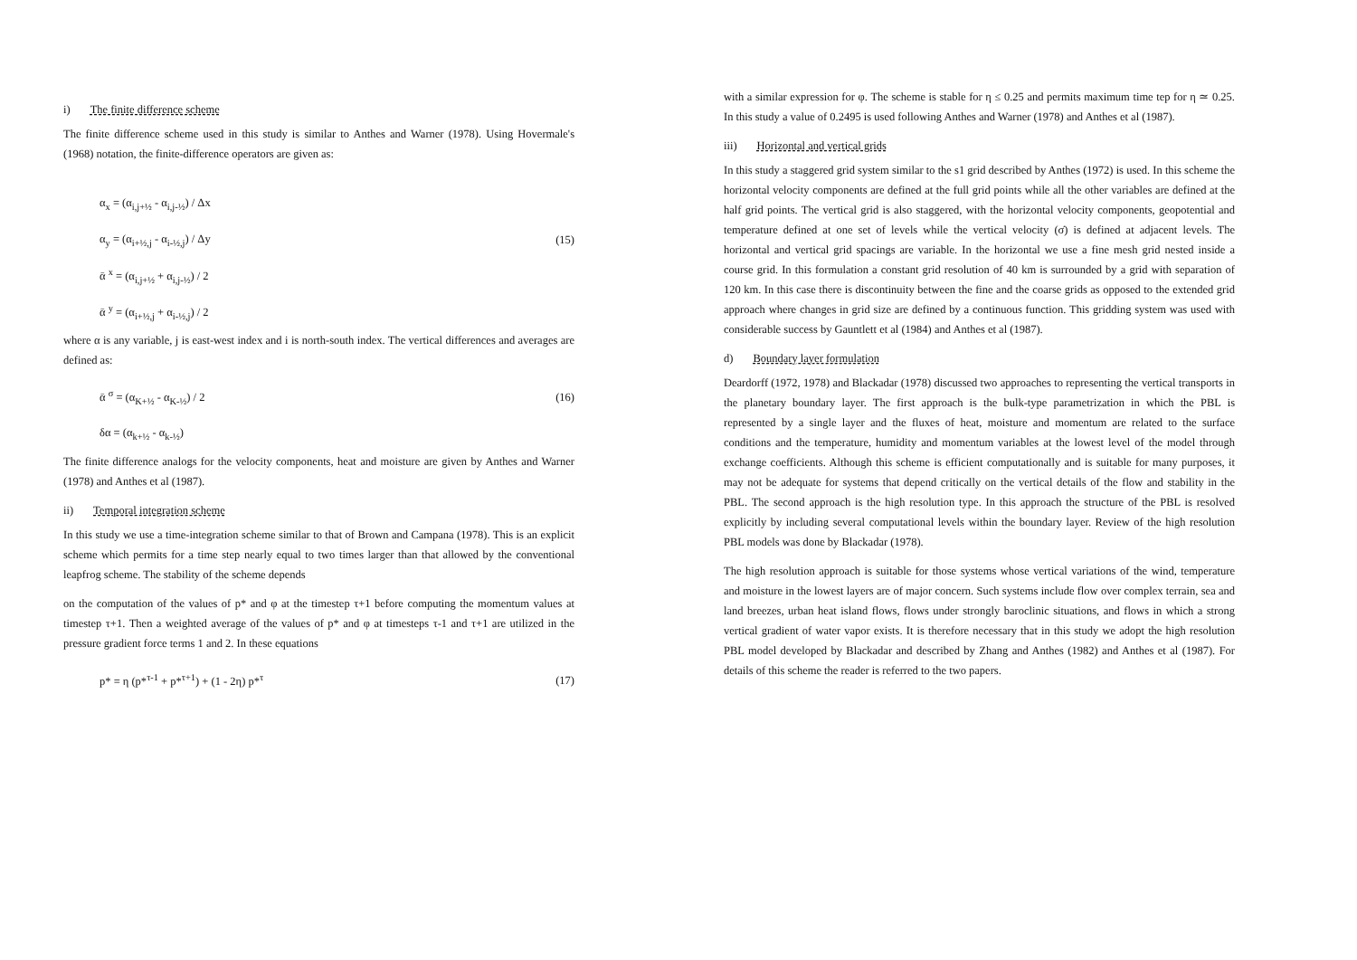i) The finite difference scheme
The finite difference scheme used in this study is similar to Anthes and Warner (1978). Using Hovermale's (1968) notation, the finite-difference operators are given as:
α<sub>x</sub> = (α<sub>i,j+½</sub> - α<sub>i,j-½</sub>) / Δx
α<sub>y</sub> = (α<sub>i+½,j</sub> - α<sub>i-½,j</sub>) / Δy (15)
ᾱ <sup>x</sup> = (α<sub>i,j+½</sub> + α<sub>i,j-½</sub>) / 2
ᾱ <sup>y</sup> = (α<sub>i+½,j</sub> + α<sub>i-½,j</sub>) / 2
where α is any variable, j is east-west index and i is north-south index. The vertical differences and averages are defined as:
ᾱ <sup>σ</sup> = (α<sub>K+½</sub> - α<sub>K-½</sub>) / 2 (16)
δα = (α<sub>k+½</sub> - α<sub>k-½</sub>)
The finite difference analogs for the velocity components, heat and moisture are given by Anthes and Warner (1978) and Anthes et al (1987).
ii) Temporal integration scheme
In this study we use a time-integration scheme similar to that of Brown and Campana (1978). This is an explicit scheme which permits for a time step nearly equal to two times larger than that allowed by the conventional leapfrog scheme. The stability of the scheme depends
on the computation of the values of p* and φ at the timestep τ+1 before computing the momentum values at timestep τ+1. Then a weighted average of the values of p* and φ at timesteps τ-1 and τ+1 are utilized in the pressure gradient force terms 1 and 2. In these equations
p* = η (p*<sup>τ-1</sup> + p*<sup>τ+1</sup>) + (1 - 2η) p*<sup>τ</sup> (17)
with a similar expression for φ. The scheme is stable for η ≤ 0.25 and permits maximum time tep for η ≃ 0.25. In this study a value of 0.2495 is used following Anthes and Warner (1978) and Anthes et al (1987).
iii) Horizontal and vertical grids
In this study a staggered grid system similar to the s1 grid described by Anthes (1972) is used. In this scheme the horizontal velocity components are defined at the full grid points while all the other variables are defined at the half grid points. The vertical grid is also staggered, with the horizontal velocity components, geopotential and temperature defined at one set of levels while the vertical velocity (σ̇) is defined at adjacent levels. The horizontal and vertical grid spacings are variable. In the horizontal we use a fine mesh grid nested inside a course grid. In this formulation a constant grid resolution of 40 km is surrounded by a grid with separation of 120 km. In this case there is discontinuity between the fine and the coarse grids as opposed to the extended grid approach where changes in grid size are defined by a continuous function. This gridding system was used with considerable success by Gauntlett et al (1984) and Anthes et al (1987).
d) Boundary layer formulation
Deardorff (1972, 1978) and Blackadar (1978) discussed two approaches to representing the vertical transports in the planetary boundary layer. The first approach is the bulk-type parametrization in which the PBL is represented by a single layer and the fluxes of heat, moisture and momentum are related to the surface conditions and the temperature, humidity and momentum variables at the lowest level of the model through exchange coefficients. Although this scheme is efficient computationally and is suitable for many purposes, it may not be adequate for systems that depend critically on the vertical details of the flow and stability in the PBL. The second approach is the high resolution type. In this approach the structure of the PBL is resolved explicitly by including several computational levels within the boundary layer. Review of the high resolution PBL models was done by Blackadar (1978).
The high resolution approach is suitable for those systems whose vertical variations of the wind, temperature and moisture in the lowest layers are of major concern. Such systems include flow over complex terrain, sea and land breezes, urban heat island flows, flows under strongly baroclinic situations, and flows in which a strong vertical gradient of water vapor exists. It is therefore necessary that in this study we adopt the high resolution PBL model developed by Blackadar and described by Zhang and Anthes (1982) and Anthes et al (1987). For details of this scheme the reader is referred to the two papers.